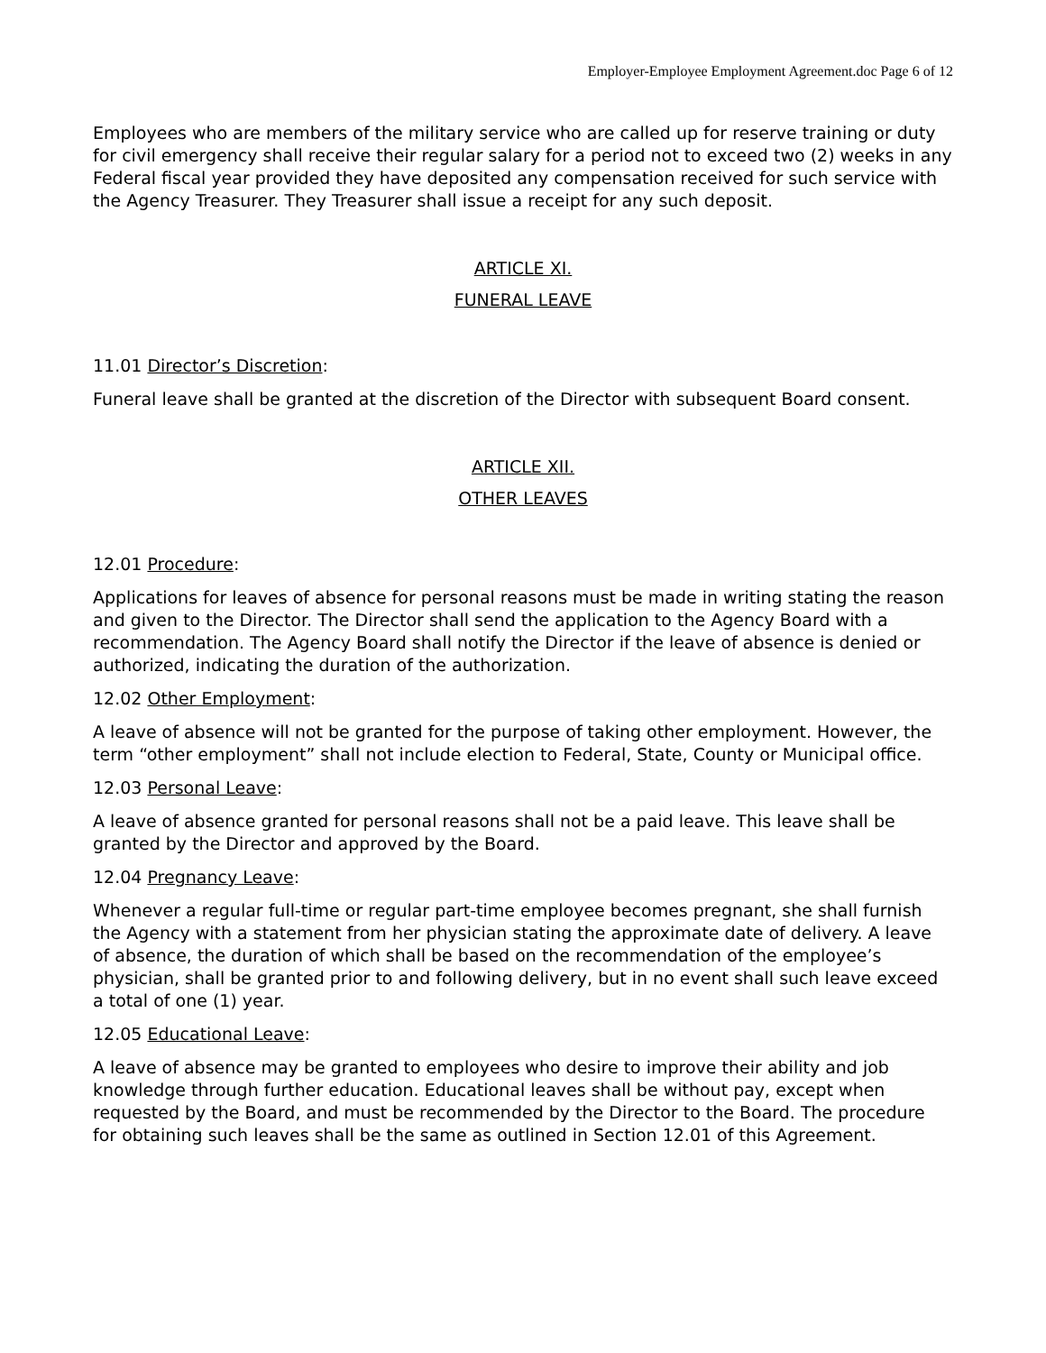Employer-Employee Employment Agreement.doc Page 6 of 12
Employees who are members of the military service who are called up for reserve training or duty for civil emergency shall receive their regular salary for a period not to exceed two (2) weeks in any Federal fiscal year provided they have deposited any compensation received for such service with the Agency Treasurer. They Treasurer shall issue a receipt for any such deposit.
ARTICLE XI.
FUNERAL LEAVE
11.01 Director’s Discretion:
Funeral leave shall be granted at the discretion of the Director with subsequent Board consent.
ARTICLE XII.
OTHER LEAVES
12.01 Procedure:
Applications for leaves of absence for personal reasons must be made in writing stating the reason and given to the Director. The Director shall send the application to the Agency Board with a recommendation. The Agency Board shall notify the Director if the leave of absence is denied or authorized, indicating the duration of the authorization.
12.02 Other Employment:
A leave of absence will not be granted for the purpose of taking other employment. However, the term “other employment” shall not include election to Federal, State, County or Municipal office.
12.03 Personal Leave:
A leave of absence granted for personal reasons shall not be a paid leave. This leave shall be granted by the Director and approved by the Board.
12.04 Pregnancy Leave:
Whenever a regular full-time or regular part-time employee becomes pregnant, she shall furnish the Agency with a statement from her physician stating the approximate date of delivery. A leave of absence, the duration of which shall be based on the recommendation of the employee’s physician, shall be granted prior to and following delivery, but in no event shall such leave exceed a total of one (1) year.
12.05 Educational Leave:
A leave of absence may be granted to employees who desire to improve their ability and job knowledge through further education. Educational leaves shall be without pay, except when requested by the Board, and must be recommended by the Director to the Board. The procedure for obtaining such leaves shall be the same as outlined in Section 12.01 of this Agreement.